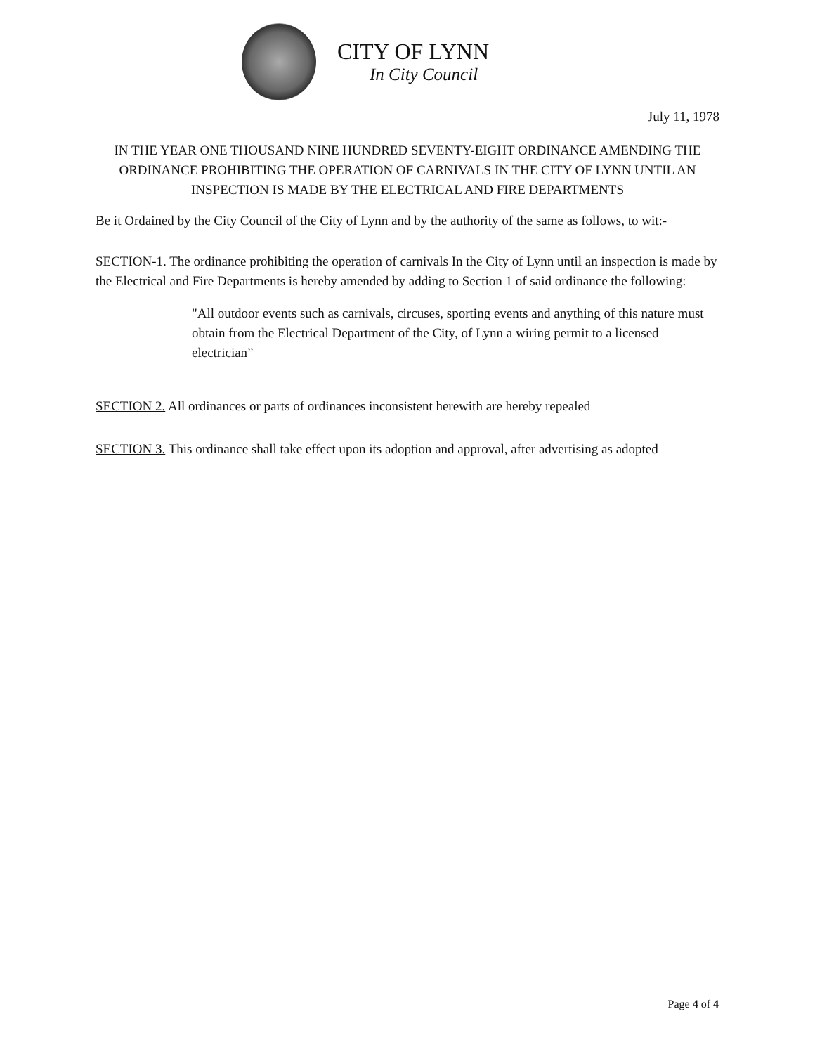CITY OF LYNN
In City Council
July 11, 1978
IN THE YEAR ONE THOUSAND NINE HUNDRED SEVENTY-EIGHT ORDINANCE AMENDING THE ORDINANCE PROHIBITING THE OPERATION OF CARNIVALS IN THE CITY OF LYNN UNTIL AN INSPECTION IS MADE BY THE ELECTRICAL AND FIRE DEPARTMENTS
Be it Ordained by the City Council of the City of Lynn and by the authority of the same as follows, to wit:-
SECTION-1. The ordinance prohibiting the operation of carnivals In the City of Lynn until an inspection is made by the Electrical and Fire Departments is hereby amended by adding to Section 1 of said ordinance the following:
"All outdoor events such as carnivals, circuses, sporting events and anything of this nature must obtain from the Electrical Department of the City, of Lynn a wiring permit to a licensed electrician”
SECTION 2. All ordinances or parts of ordinances inconsistent herewith are hereby repealed
SECTION 3. This ordinance shall take effect upon its adoption and approval, after advertising as adopted
Page 4 of 4